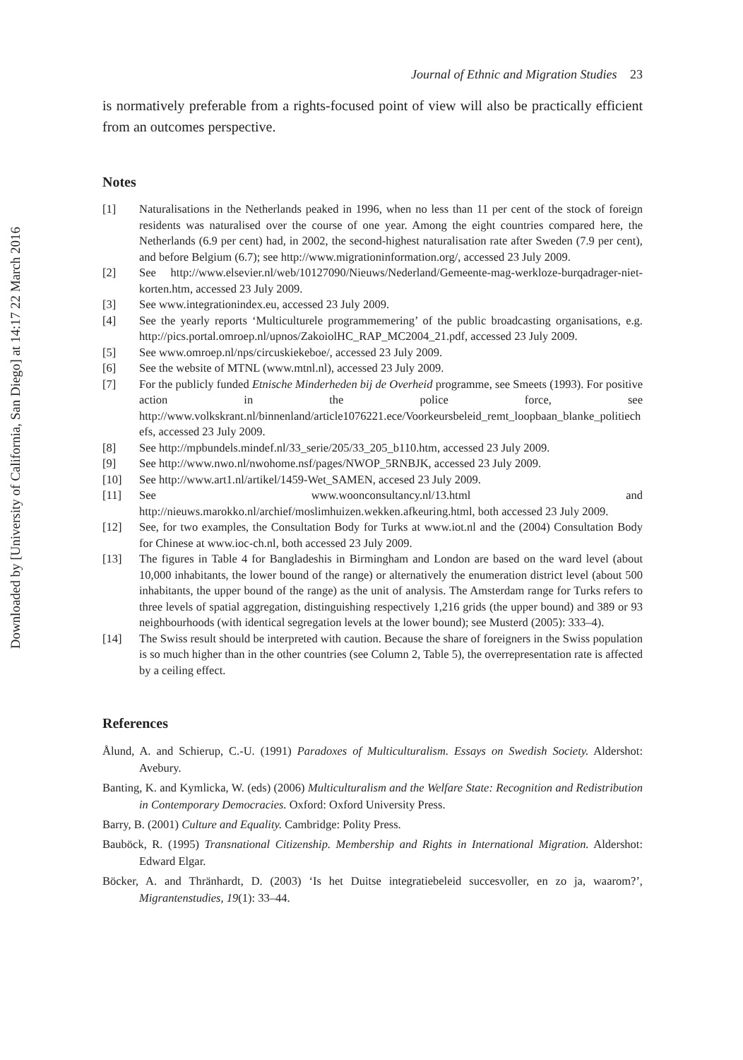Downloaded by [University of California, San Diego] at 14:17 22 March 2016
Journal of Ethnic and Migration Studies 23
is normatively preferable from a rights-focused point of view will also be practically efficient from an outcomes perspective.
Notes
[1] Naturalisations in the Netherlands peaked in 1996, when no less than 11 per cent of the stock of foreign residents was naturalised over the course of one year. Among the eight countries compared here, the Netherlands (6.9 per cent) had, in 2002, the second-highest naturalisation rate after Sweden (7.9 per cent), and before Belgium (6.7); see http://www.migrationinformation.org/, accessed 23 July 2009.
[2] See http://www.elsevier.nl/web/10127090/Nieuws/Nederland/Gemeente-mag-werkloze-burqadrager-niet-korten.htm, accessed 23 July 2009.
[3] See www.integrationindex.eu, accessed 23 July 2009.
[4] See the yearly reports ‘Multiculturele programmemering’ of the public broadcasting organisations, e.g. http://pics.portal.omroep.nl/upnos/ZakoiolHC_RAP_MC2004_21.pdf, accessed 23 July 2009.
[5] See www.omroep.nl/nps/circuskiekeboe/, accessed 23 July 2009.
[6] See the website of MTNL (www.mtnl.nl), accessed 23 July 2009.
[7] For the publicly funded Etnische Minderheden bij de Overheid programme, see Smeets (1993). For positive action in the police force, see http://www.volkskrant.nl/binnenland/article1076221.ece/Voorkeursbeleid_remt_loopbaan_blanke_politiechefs, accessed 23 July 2009.
[8] See http://mpbundels.mindef.nl/33_serie/205/33_205_b110.htm, accessed 23 July 2009.
[9] See http://www.nwo.nl/nwohome.nsf/pages/NWOP_5RNBJK, accessed 23 July 2009.
[10] See http://www.art1.nl/artikel/1459-Wet_SAMEN, accesed 23 July 2009.
[11] See www.woonconsultancy.nl/13.html and http://nieuws.marokko.nl/archief/moslimhuizen.wekken.afkeuring.html, both accessed 23 July 2009.
[12] See, for two examples, the Consultation Body for Turks at www.iot.nl and the (2004) Consultation Body for Chinese at www.ioc-ch.nl, both accessed 23 July 2009.
[13] The figures in Table 4 for Bangladeshis in Birmingham and London are based on the ward level (about 10,000 inhabitants, the lower bound of the range) or alternatively the enumeration district level (about 500 inhabitants, the upper bound of the range) as the unit of analysis. The Amsterdam range for Turks refers to three levels of spatial aggregation, distinguishing respectively 1,216 grids (the upper bound) and 389 or 93 neighbourhoods (with identical segregation levels at the lower bound); see Musterd (2005): 333–4).
[14] The Swiss result should be interpreted with caution. Because the share of foreigners in the Swiss population is so much higher than in the other countries (see Column 2, Table 5), the overrepresentation rate is affected by a ceiling effect.
References
Ålund, A. and Schierup, C.-U. (1991) Paradoxes of Multiculturalism. Essays on Swedish Society. Aldershot: Avebury.
Banting, K. and Kymlicka, W. (eds) (2006) Multiculturalism and the Welfare State: Recognition and Redistribution in Contemporary Democracies. Oxford: Oxford University Press.
Barry, B. (2001) Culture and Equality. Cambridge: Polity Press.
Bauböck, R. (1995) Transnational Citizenship. Membership and Rights in International Migration. Aldershot: Edward Elgar.
Böcker, A. and Thränhardt, D. (2003) ‘Is het Duitse integratiebeleid succesvoller, en zo ja, waarom?’, Migrantenstudies, 19(1): 33–44.